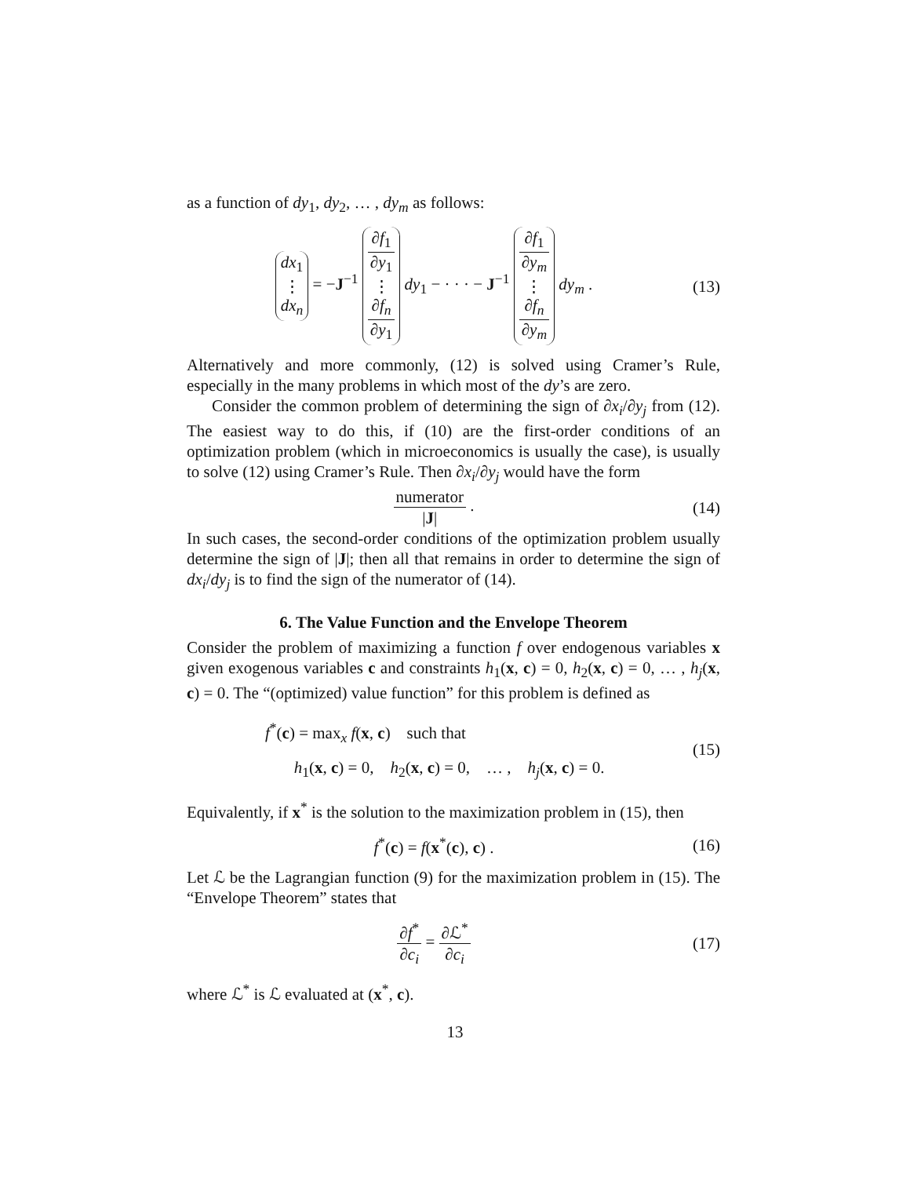as a function of dy<sub>1</sub>, dy<sub>2</sub>, … , dy<sub>m</sub> as follows:
dx<sub>1</sub>
⋮
dx<sub>n</sub> = −J<sup>−1</sup> ∂f<sub>1</sub> ∂y<sub>1</sub>
⋮
∂f<sub>n</sub> ∂y<sub>1</sub> dy<sub>1</sub> − · · · − J<sup>−1</sup> ∂f<sub>1</sub> ∂y<sub>m</sub>
⋮
∂f<sub>n</sub> ∂y<sub>m</sub> dy<sub>m</sub> .
(13)
Alternatively and more commonly, (12) is solved using Cramer’s Rule, especially in the many problems in which most of the dy’s are zero.
Consider the common problem of determining the sign of ∂x<sub>i</sub>/∂y<sub>j</sub> from (12). The easiest way to do this, if (10) are the first-order conditions of an optimization problem (which in microeconomics is usually the case), is usually to solve (12) using Cramer’s Rule. Then ∂x<sub>i</sub>/∂y<sub>j</sub> would have the form
numerator |J| .
(14)
In such cases, the second-order conditions of the optimization problem usually determine the sign of |J|; then all that remains in order to determine the sign of dx<sub>i</sub>/dy<sub>j</sub> is to find the sign of the numerator of (14).
6. The Value Function and the Envelope Theorem
Consider the problem of maximizing a function f over endogenous variables x given exogenous variables c and constraints h<sub>1</sub>(x, c) = 0, h<sub>2</sub>(x, c) = 0, … , h<sub>j</sub>(x, c) = 0. The “(optimized) value function” for this problem is defined as
f<sup>*</sup>(c) = max<sub>x</sub> f(x, c) such that
h<sub>1</sub>(x, c) = 0, h<sub>2</sub>(x, c) = 0, … , h<sub>j</sub>(x, c) = 0.
(15)
Equivalently, if x<sup>*</sup> is the solution to the maximization problem in (15), then
f<sup>*</sup>(c) = f(x<sup>*</sup>(c), c) .
(16)
Let ℒ be the Lagrangian function (9) for the maximization problem in (15). The “Envelope Theorem” states that
∂f<sup>*</sup> ∂c<sub>i</sub> = ∂ℒ<sup>*</sup> ∂c<sub>i</sub>
(17)
where ℒ<sup>*</sup> is ℒ evaluated at (x<sup>*</sup>, c).
13